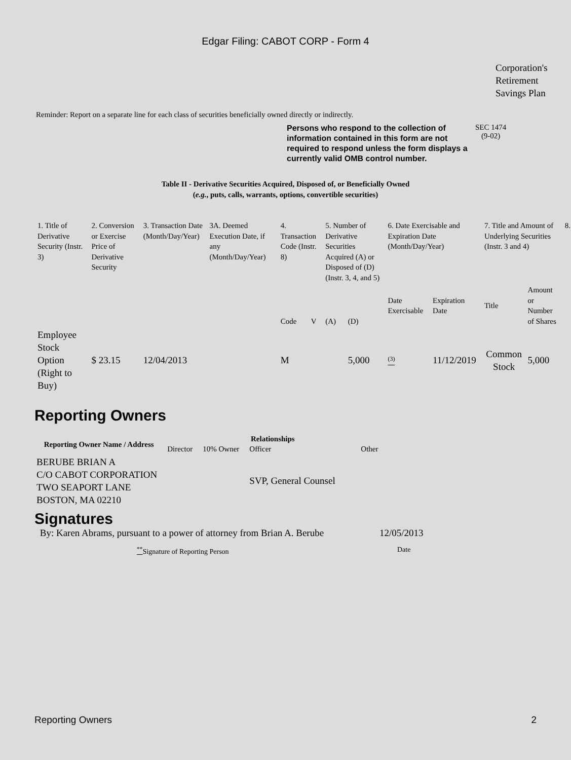Edgar Filing: CABOT CORP - Form 4
Corporation's
Retirement
Savings Plan
Reminder: Report on a separate line for each class of securities beneficially owned directly or indirectly.
Persons who respond to the collection of information contained in this form are not required to respond unless the form displays a currently valid OMB control number.
SEC 1474
(9-02)
Table II - Derivative Securities Acquired, Disposed of, or Beneficially Owned
(e.g., puts, calls, warrants, options, convertible securities)
| 1. Title of Derivative Security (Instr. 3) | 2. Conversion or Exercise Price of Derivative Security | 3. Transaction Date (Month/Day/Year) | 3A. Deemed Execution Date, if any (Month/Day/Year) | 4. Transaction Code (Instr. 8) | | 5. Number of Derivative Securities Acquired (A) or Disposed of (D) (Instr. 3, 4, and 5) | | 6. Date Exercisable and Expiration Date (Month/Day/Year) | | 7. Title and Amount of Underlying Securities (Instr. 3 and 4) | | 8. |
| | | | | Code | V | (A) | (D) | Date Exercisable | Expiration Date | Title | Amount or Number of Shares | |
| Employee Stock Option (Right to Buy) | $ 23.15 | 12/04/2013 | | M | | | 5,000 | <sup>(3)</sup> | 11/12/2019 | Common Stock | 5,000 | |
Reporting Owners
| Reporting Owner Name / Address | Relationships | | | |
| --- | --- | --- | --- | --- |
| | Director | 10% Owner | Officer | Other |
| BERUBE BRIAN A C/O CABOT CORPORATION TWO SEAPORT LANE BOSTON, MA 02210 | | | SVP, General Counsel | |
Signatures
By: Karen Abrams, pursuant to a power of attorney from Brian A. Berube
12/05/2013
<sup>**</sup> Signature of Reporting Person Date
Reporting Owners 2